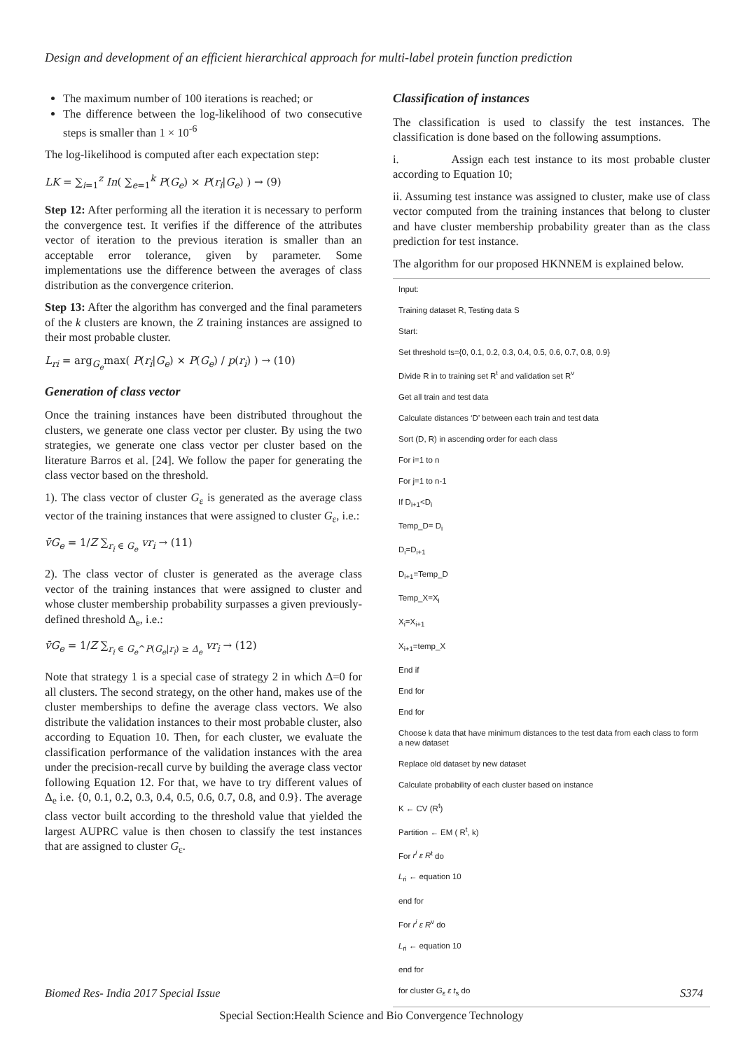Design and development of an efficient hierarchical approach for multi-label protein function prediction
The maximum number of 100 iterations is reached; or
The difference between the log-likelihood of two consecutive steps is smaller than 1 × 10<sup>-6</sup>
The log-likelihood is computed after each expectation step:
LK = ∑<sub>i=1</sub><sup>z</sup> In( ∑<sub>e=1</sub><sup>k</sup> P(G<sub>e</sub>) × P(r<sub>i</sub>|G<sub>e</sub>) ) → (9)
Step 12: After performing all the iteration it is necessary to perform the convergence test. It verifies if the difference of the attributes vector of iteration to the previous iteration is smaller than an acceptable error tolerance, given by parameter. Some implementations use the difference between the averages of class distribution as the convergence criterion.
Step 13: After the algorithm has converged and the final parameters of the k clusters are known, the Z training instances are assigned to their most probable cluster.
L<sub>ri</sub> = arg<sub>G<sub>e</sub></sub>max( P(r<sub>i</sub>|G<sub>e</sub>) × P(G<sub>e</sub>) / p(r<sub>i</sub>) ) → (10)
Generation of class vector
Once the training instances have been distributed throughout the clusters, we generate one class vector per cluster. By using the two strategies, we generate one class vector per cluster based on the literature Barros et al. [24]. We follow the paper for generating the class vector based on the threshold.
1). The class vector of cluster G<sub>ε</sub> is generated as the average class vector of the training instances that were assigned to cluster G<sub>ε</sub>, i.e.:
v̄G<sub>e</sub> = 1/Z ∑<sub>r<sub>i</sub> ∈ G<sub>e</sub></sub> vr<sub>i</sub> → (11)
2). The class vector of cluster is generated as the average class vector of the training instances that were assigned to cluster and whose cluster membership probability surpasses a given previously-defined threshold Δ<sub>e</sub>, i.e.:
v̄G<sub>e</sub> = 1/Z ∑<sub>r<sub>i</sub> ∈ G<sub>e</sub>^P(G<sub>e</sub>|r<sub>i</sub>) ≥ Δ<sub>e</sub></sub> vr<sub>i</sub> → (12)
Note that strategy 1 is a special case of strategy 2 in which Δ=0 for all clusters. The second strategy, on the other hand, makes use of the cluster memberships to define the average class vectors. We also distribute the validation instances to their most probable cluster, also according to Equation 10. Then, for each cluster, we evaluate the classification performance of the validation instances with the area under the precision-recall curve by building the average class vector following Equation 12. For that, we have to try different values of Δ<sub>e</sub> i.e. {0, 0.1, 0.2, 0.3, 0.4, 0.5, 0.6, 0.7, 0.8, and 0.9}. The average class vector built according to the threshold value that yielded the largest AUPRC value is then chosen to classify the test instances that are assigned to cluster G<sub>ε</sub>.
Classification of instances
The classification is used to classify the test instances. The classification is done based on the following assumptions.
i. Assign each test instance to its most probable cluster according to Equation 10;
ii. Assuming test instance was assigned to cluster, make use of class vector computed from the training instances that belong to cluster and have cluster membership probability greater than as the class prediction for test instance.
The algorithm for our proposed HKNNEM is explained below.
Input:
Training dataset R, Testing data S
Start:
Set threshold ts={0, 0.1, 0.2, 0.3, 0.4, 0.5, 0.6, 0.7, 0.8, 0.9}
Divide R in to training set R<sup>t</sup> and validation set R<sup>v</sup>
Get all train and test data
Calculate distances ‘D’ between each train and test data
Sort (D, R) in ascending order for each class
For i=1 to n
For j=1 to n-1
If D<sub>i+1</sub><D<sub>i</sub>
Temp_D= D<sub>i</sub>
D<sub>i</sub>=D<sub>i+1</sub>
D<sub>i+1</sub>=Temp_D
Temp_X=X<sub>i</sub>
X<sub>i</sub>=X<sub>i+1</sub>
X<sub>i+1</sub>=temp_X
End if
End for
End for
Choose k data that have minimum distances to the test data from each class to form a new dataset
Replace old dataset by new dataset
Calculate probability of each cluster based on instance
K ← CV (R<sup>t</sup>)
Partition ← EM ( R<sup>t</sup>, k)
For r<sup>i</sup> ε R<sup>t</sup> do
L<sub>ri</sub> ← equation 10
end for
For r<sup>i</sup> ε R<sup>v</sup> do
L<sub>ri</sub> ← equation 10
end for
for cluster G<sub>ε</sub> ε t<sub>s</sub> do
Biomed Res- India 2017 Special Issue S374
Special Section:Health Science and Bio Convergence Technology